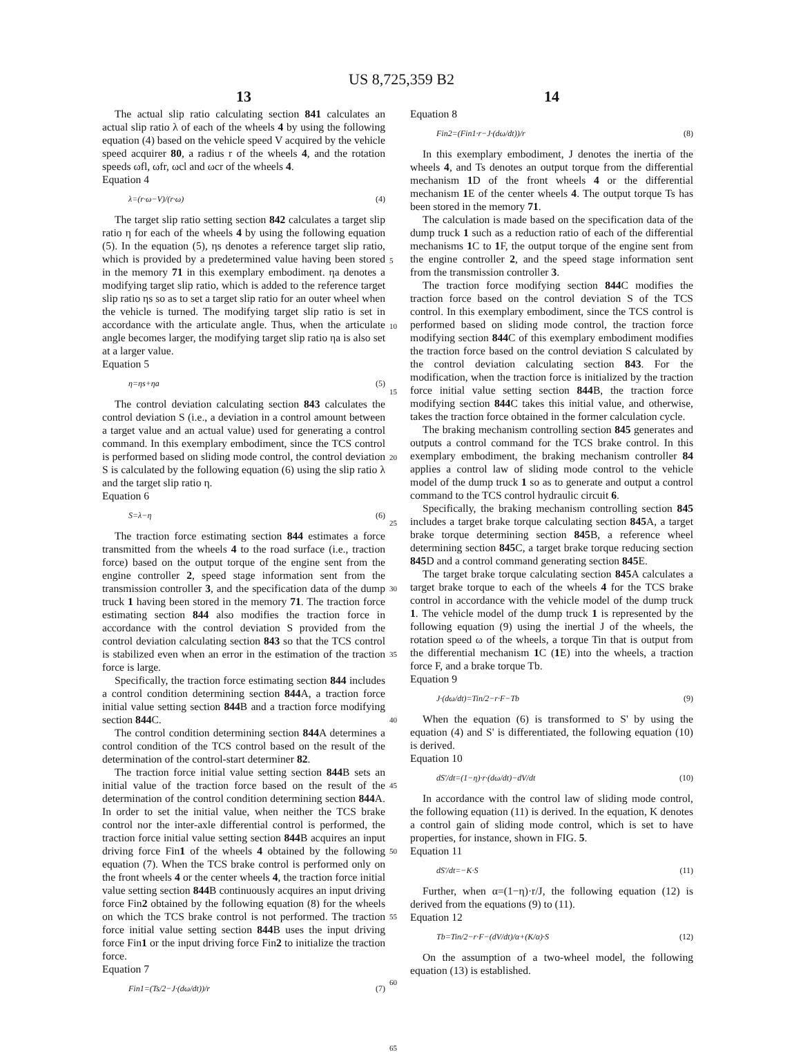US 8,725,359 B2
13
The actual slip ratio calculating section 841 calculates an actual slip ratio λ of each of the wheels 4 by using the following equation (4) based on the vehicle speed V acquired by the vehicle speed acquirer 80, a radius r of the wheels 4, and the rotation speeds ωfl, ωfr, ωcl and ωcr of the wheels 4.
Equation 4
λ=(r·ω−V)/(r·ω) (4)
The target slip ratio setting section 842 calculates a target slip ratio η for each of the wheels 4 by using the following equation (5). In the equation (5), ηs denotes a reference target slip ratio, which is provided by a predetermined value having been stored in the memory 71 in this exemplary embodiment. ηa denotes a modifying target slip ratio, which is added to the reference target slip ratio ηs so as to set a target slip ratio for an outer wheel when the vehicle is turned. The modifying target slip ratio is set in accordance with the articulate angle. Thus, when the articulate angle becomes larger, the modifying target slip ratio ηa is also set at a larger value.
Equation 5
η=ηs+ηa (5)
The control deviation calculating section 843 calculates the control deviation S (i.e., a deviation in a control amount between a target value and an actual value) used for generating a control command. In this exemplary embodiment, since the TCS control is performed based on sliding mode control, the control deviation S is calculated by the following equation (6) using the slip ratio λ and the target slip ratio η.
Equation 6
S=λ−η (6)
The traction force estimating section 844 estimates a force transmitted from the wheels 4 to the road surface (i.e., traction force) based on the output torque of the engine sent from the engine controller 2, speed stage information sent from the transmission controller 3, and the specification data of the dump truck 1 having been stored in the memory 71. The traction force estimating section 844 also modifies the traction force in accordance with the control deviation S provided from the control deviation calculating section 843 so that the TCS control is stabilized even when an error in the estimation of the traction force is large.
Specifically, the traction force estimating section 844 includes a control condition determining section 844 A, a traction force initial value setting section 844 B and a traction force modifying section 844 C.
The control condition determining section 844 A determines a control condition of the TCS control based on the result of the determination of the control-start determiner 82.
The traction force initial value setting section 844 B sets an initial value of the traction force based on the result of the determination of the control condition determining section 844 A. In order to set the initial value, when neither the TCS brake control nor the inter-axle differential control is performed, the traction force initial value setting section 844 B acquires an input driving force Fin1 of the wheels 4 obtained by the following equation (7). When the TCS brake control is performed only on the front wheels 4 or the center wheels 4, the traction force initial value setting section 844 B continuously acquires an input driving force Fin2 obtained by the following equation (8) for the wheels on which the TCS brake control is not performed. The traction force initial value setting section 844 B uses the input driving force Fin1 or the input driving force Fin2 to initialize the traction force.
Equation 7
Fin1=(Ts/2−J·(dω/dt))/r (7)
5
10
15
20
25
30
35
40
45
50
55
60
65
14
Equation 8
Fin2=(Fin1·r−J·(dω/dt))/r (8)
In this exemplary embodiment, J denotes the inertia of the wheels 4, and Ts denotes an output torque from the differential mechanism 1 D of the front wheels 4 or the differential mechanism 1 E of the center wheels 4. The output torque Ts has been stored in the memory 71.
The calculation is made based on the specification data of the dump truck 1 such as a reduction ratio of each of the differential mechanisms 1 C to 1 F, the output torque of the engine sent from the engine controller 2, and the speed stage information sent from the transmission controller 3.
The traction force modifying section 844 C modifies the traction force based on the control deviation S of the TCS control. In this exemplary embodiment, since the TCS control is performed based on sliding mode control, the traction force modifying section 844 C of this exemplary embodiment modifies the traction force based on the control deviation S calculated by the control deviation calculating section 843. For the modification, when the traction force is initialized by the traction force initial value setting section 844 B, the traction force modifying section 844 C takes this initial value, and otherwise, takes the traction force obtained in the former calculation cycle.
The braking mechanism controlling section 845 generates and outputs a control command for the TCS brake control. In this exemplary embodiment, the braking mechanism controller 84 applies a control law of sliding mode control to the vehicle model of the dump truck 1 so as to generate and output a control command to the TCS control hydraulic circuit 6.
Specifically, the braking mechanism controlling section 845 includes a target brake torque calculating section 845 A, a target brake torque determining section 845 B, a reference wheel determining section 845 C, a target brake torque reducing section 845 D and a control command generating section 845 E.
The target brake torque calculating section 845 A calculates a target brake torque to each of the wheels 4 for the TCS brake control in accordance with the vehicle model of the dump truck 1. The vehicle model of the dump truck 1 is represented by the following equation (9) using the inertial J of the wheels, the rotation speed ω of the wheels, a torque Tin that is output from the differential mechanism 1 C (1 E) into the wheels, a traction force F, and a brake torque Tb.
Equation 9
J·(dω/dt)=Tin/2−r·F−Tb (9)
When the equation (6) is transformed to S' by using the equation (4) and S' is differentiated, the following equation (10) is derived.
Equation 10
dS'/dt=(1−η)·r·(dω/dt)−dV/dt (10)
In accordance with the control law of sliding mode control, the following equation (11) is derived. In the equation, K denotes a control gain of sliding mode control, which is set to have properties, for instance, shown in FIG. 5.
Equation 11
dS'/dt=−K·S (11)
Further, when α=(1−η)·r/J, the following equation (12) is derived from the equations (9) to (11).
Equation 12
Tb=Tin/2−r·F−(dV/dt)/α+(K/α)·S (12)
On the assumption of a two-wheel model, the following equation (13) is established.